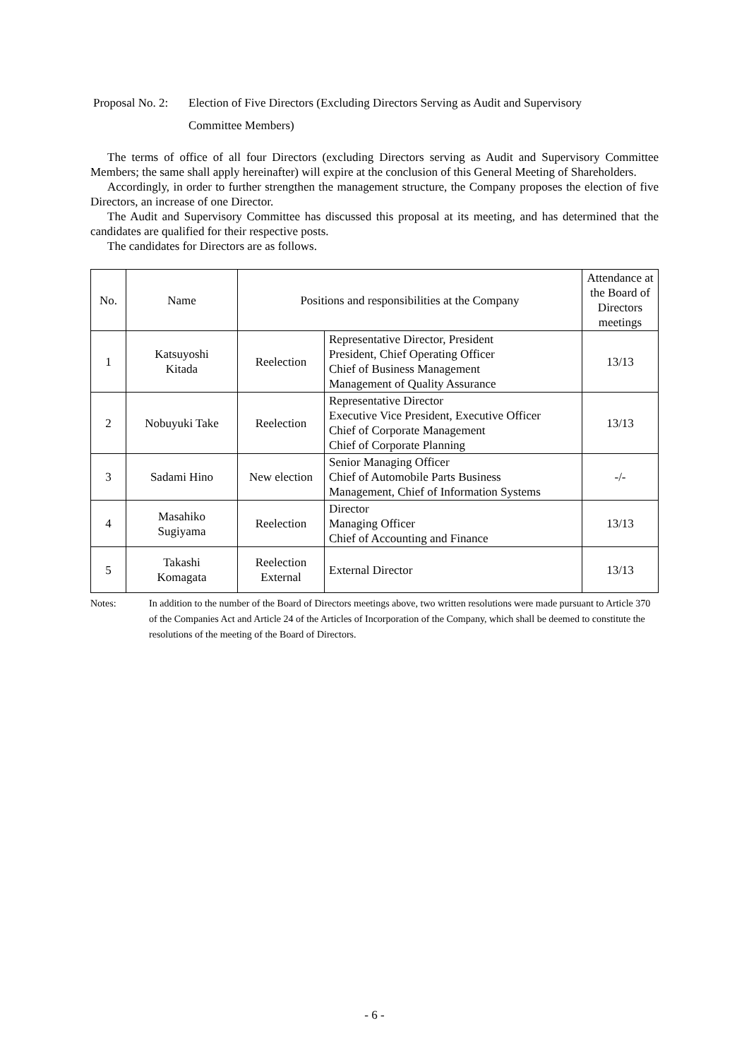Proposal No. 2: Election of Five Directors (Excluding Directors Serving as Audit and Supervisory
Committee Members)
The terms of office of all four Directors (excluding Directors serving as Audit and Supervisory Committee Members; the same shall apply hereinafter) will expire at the conclusion of this General Meeting of Shareholders.
Accordingly, in order to further strengthen the management structure, the Company proposes the election of five Directors, an increase of one Director.
The Audit and Supervisory Committee has discussed this proposal at its meeting, and has determined that the candidates are qualified for their respective posts.
The candidates for Directors are as follows.
| No. | Name | Positions and responsibilities at the Company | | Attendance at the Board of Directors meetings |
| --- | --- | --- | --- | --- |
| 1 | Katsuyoshi Kitada | Reelection | Representative Director, President President, Chief Operating Officer Chief of Business Management Management of Quality Assurance | 13/13 |
| 2 | Nobuyuki Take | Reelection | Representative Director Executive Vice President, Executive Officer Chief of Corporate Management Chief of Corporate Planning | 13/13 |
| 3 | Sadami Hino | New election | Senior Managing Officer Chief of Automobile Parts Business Management, Chief of Information Systems | -/- |
| 4 | Masahiko Sugiyama | Reelection | Director Managing Officer Chief of Accounting and Finance | 13/13 |
| 5 | Takashi Komagata | Reelection External | External Director | 13/13 |
Notes: In addition to the number of the Board of Directors meetings above, two written resolutions were made pursuant to Article 370 of the Companies Act and Article 24 of the Articles of Incorporation of the Company, which shall be deemed to constitute the resolutions of the meeting of the Board of Directors.
- 6 -